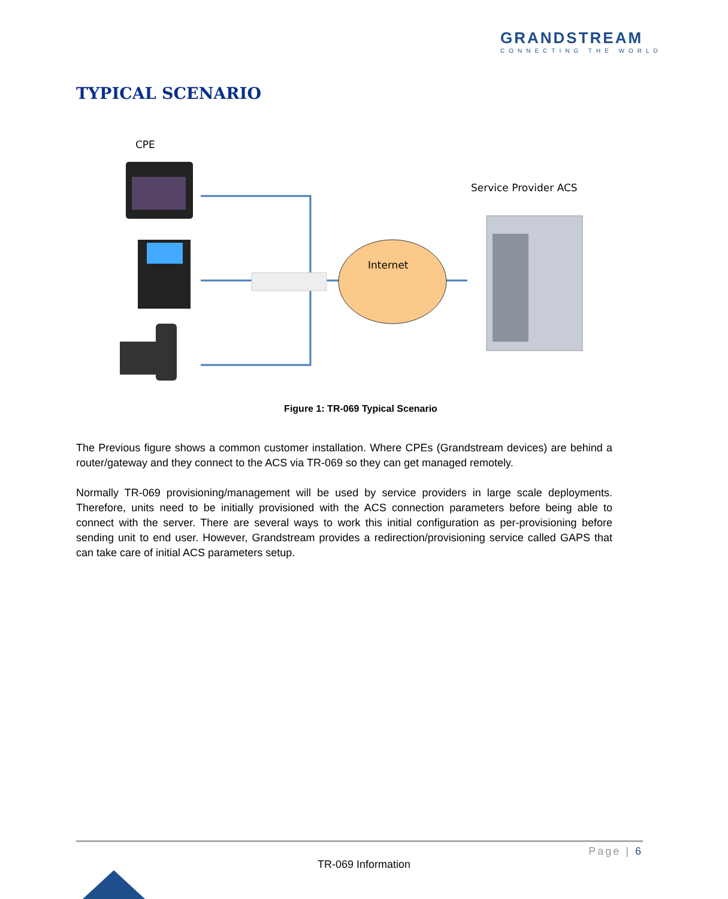GRANDSTREAM
CONNECTING THE WORLD
TYPICAL SCENARIO
CPE
Internet
Service Provider ACS
Figure 1: TR-069 Typical Scenario
The Previous figure shows a common customer installation. Where CPEs (Grandstream devices) are behind a router/gateway and they connect to the ACS via TR-069 so they can get managed remotely.
Normally TR-069 provisioning/management will be used by service providers in large scale deployments. Therefore, units need to be initially provisioned with the ACS connection parameters before being able to connect with the server. There are several ways to work this initial configuration as per-provisioning before sending unit to end user. However, Grandstream provides a redirection/provisioning service called GAPS that can take care of initial ACS parameters setup.
Page | 6
TR-069 Information